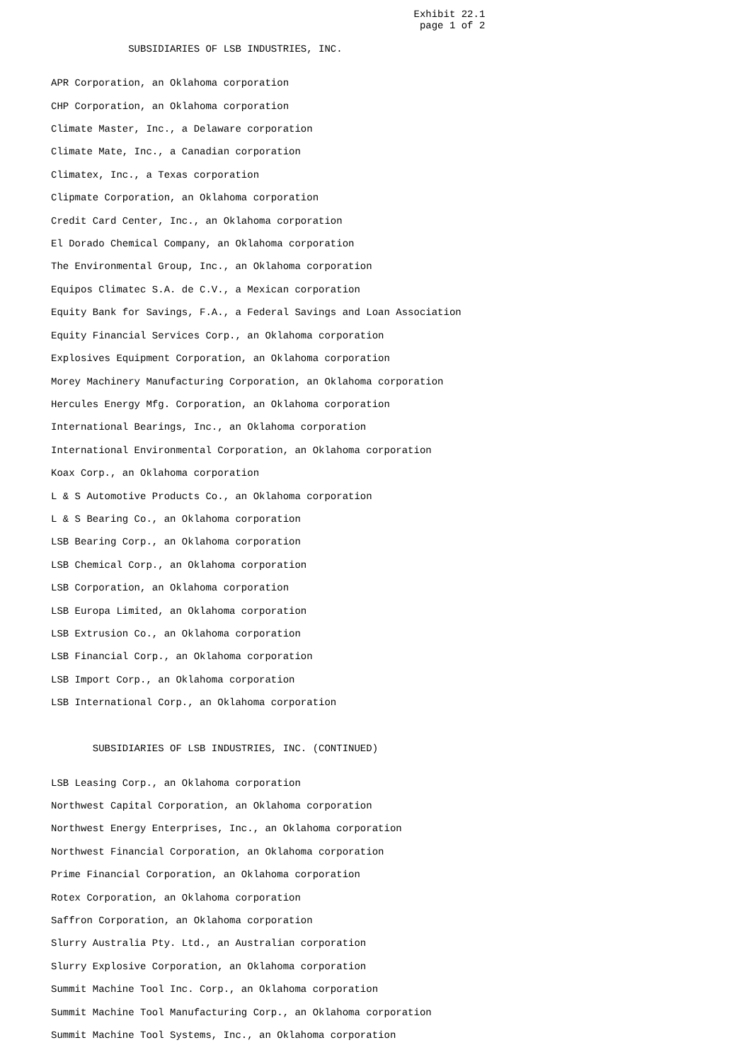Exhibit 22.1
                                                              page 1 of 2

             SUBSIDIARIES OF LSB INDUSTRIES, INC.


APR Corporation, an Oklahoma corporation

CHP Corporation, an Oklahoma corporation

Climate Master, Inc., a Delaware corporation

Climate Mate, Inc., a Canadian corporation

Climatex, Inc., a Texas corporation

Clipmate Corporation, an Oklahoma corporation

Credit Card Center, Inc., an Oklahoma corporation

El Dorado Chemical Company, an Oklahoma corporation

The Environmental Group, Inc., an Oklahoma corporation

Equipos Climatec S.A. de C.V., a Mexican corporation

Equity Bank for Savings, F.A., a Federal Savings and Loan Association

Equity Financial Services Corp., an Oklahoma corporation

Explosives Equipment Corporation, an Oklahoma corporation

Morey Machinery Manufacturing Corporation, an Oklahoma corporation

Hercules Energy Mfg. Corporation, an Oklahoma corporation

International Bearings, Inc., an Oklahoma corporation

International Environmental Corporation, an Oklahoma corporation

Koax Corp., an Oklahoma corporation

L & S Automotive Products Co., an Oklahoma corporation

L & S Bearing Co., an Oklahoma corporation

LSB Bearing Corp., an Oklahoma corporation

LSB Chemical Corp., an Oklahoma corporation

LSB Corporation, an Oklahoma corporation

LSB Europa Limited, an Oklahoma corporation

LSB Extrusion Co., an Oklahoma corporation

LSB Financial Corp., an Oklahoma corporation

LSB Import Corp., an Oklahoma corporation

LSB International Corp., an Oklahoma corporation



       SUBSIDIARIES OF LSB INDUSTRIES, INC. (CONTINUED)


LSB Leasing Corp., an Oklahoma corporation

Northwest Capital Corporation, an Oklahoma corporation

Northwest Energy Enterprises, Inc., an Oklahoma corporation

Northwest Financial Corporation, an Oklahoma corporation

Prime Financial Corporation, an Oklahoma corporation

Rotex Corporation, an Oklahoma corporation

Saffron Corporation, an Oklahoma corporation

Slurry Australia Pty. Ltd., an Australian corporation

Slurry Explosive Corporation, an Oklahoma corporation

Summit Machine Tool Inc. Corp., an Oklahoma corporation

Summit Machine Tool Manufacturing Corp., an Oklahoma corporation

Summit Machine Tool Systems, Inc., an Oklahoma corporation